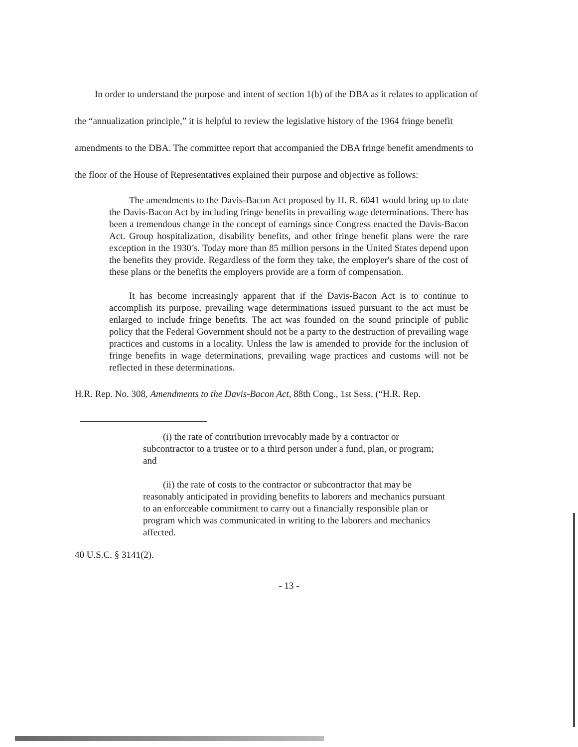In order to understand the purpose and intent of section 1(b) of the DBA as it relates to application of the “annualization principle,” it is helpful to review the legislative history of the 1964 fringe benefit amendments to the DBA. The committee report that accompanied the DBA fringe benefit amendments to the floor of the House of Representatives explained their purpose and objective as follows:
The amendments to the Davis-Bacon Act proposed by H. R. 6041 would bring up to date the Davis-Bacon Act by including fringe benefits in prevailing wage determinations. There has been a tremendous change in the concept of earnings since Congress enacted the Davis-Bacon Act. Group hospitalization, disability benefits, and other fringe benefit plans were the rare exception in the 1930’s. Today more than 85 million persons in the United States depend upon the benefits they provide. Regardless of the form they take, the employer's share of the cost of these plans or the benefits the employers provide are a form of compensation.
It has become increasingly apparent that if the Davis-Bacon Act is to continue to accomplish its purpose, prevailing wage determinations issued pursuant to the act must be enlarged to include fringe benefits. The act was founded on the sound principle of public policy that the Federal Government should not be a party to the destruction of prevailing wage practices and customs in a locality. Unless the law is amended to provide for the inclusion of fringe benefits in wage determinations, prevailing wage practices and customs will not be reflected in these determinations.
H.R. Rep. No. 308, Amendments to the Davis-Bacon Act, 88th Cong., 1st Sess. (“H.R. Rep.
(i) the rate of contribution irrevocably made by a contractor or subcontractor to a trustee or to a third person under a fund, plan, or program; and
(ii) the rate of costs to the contractor or subcontractor that may be reasonably anticipated in providing benefits to laborers and mechanics pursuant to an enforceable commitment to carry out a financially responsible plan or program which was communicated in writing to the laborers and mechanics affected.
40 U.S.C. § 3141(2).
- 13 -